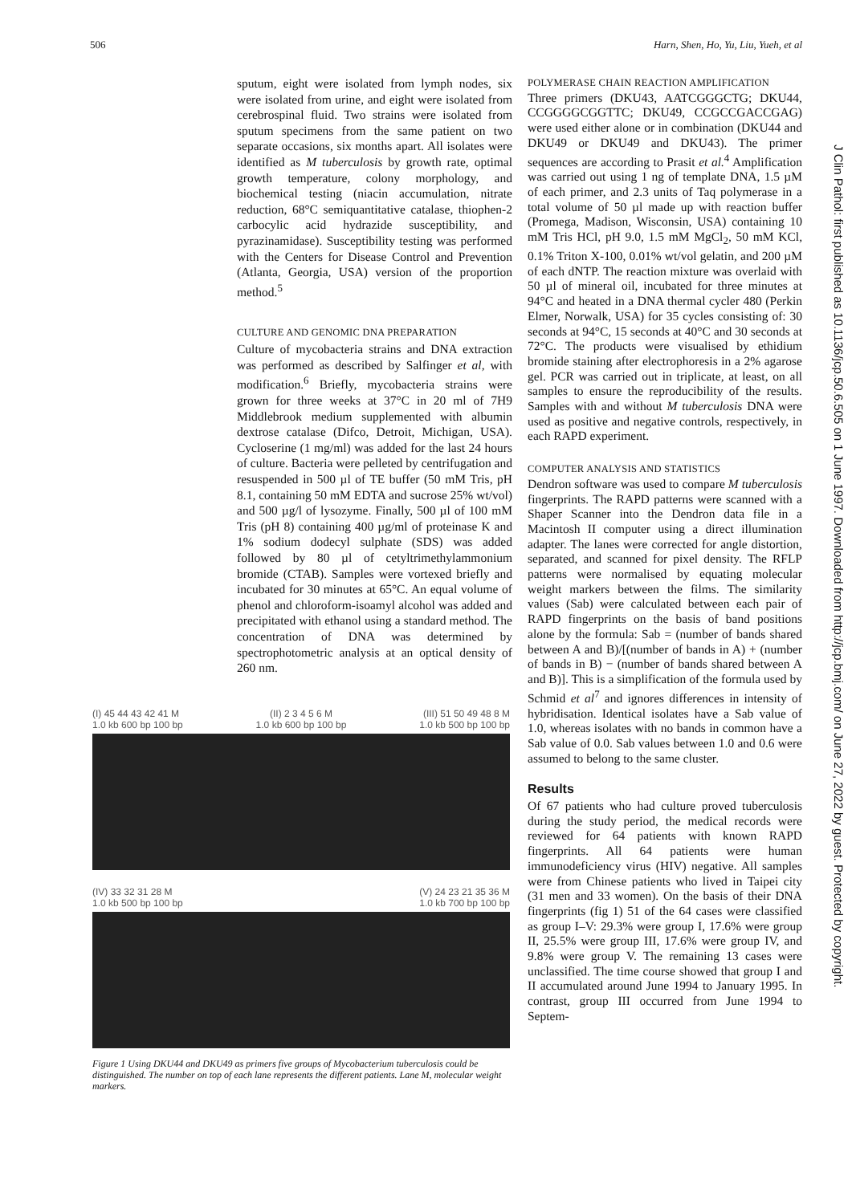506 Harn, Shen, Ho, Yu, Liu, Yueh, et al
sputum, eight were isolated from lymph nodes, six were isolated from urine, and eight were isolated from cerebrospinal fluid. Two strains were isolated from sputum specimens from the same patient on two separate occasions, six months apart. All isolates were identified as M tuberculosis by growth rate, optimal growth temperature, colony morphology, and biochemical testing (niacin accumulation, nitrate reduction, 68°C semiquantitative catalase, thiophen-2 carbocylic acid hydrazide susceptibility, and pyrazinamidase). Susceptibility testing was performed with the Centers for Disease Control and Prevention (Atlanta, Georgia, USA) version of the proportion method.<sup>5</sup>
CULTURE AND GENOMIC DNA PREPARATION
Culture of mycobacteria strains and DNA extraction was performed as described by Salfinger et al, with modification.<sup>6</sup> Briefly, mycobacteria strains were grown for three weeks at 37°C in 20 ml of 7H9 Middlebrook medium supplemented with albumin dextrose catalase (Difco, Detroit, Michigan, USA). Cycloserine (1 mg/ml) was added for the last 24 hours of culture. Bacteria were pelleted by centrifugation and resuspended in 500 µl of TE buffer (50 mM Tris, pH 8.1, containing 50 mM EDTA and sucrose 25% wt/vol) and 500 µg/l of lysozyme. Finally, 500 µl of 100 mM Tris (pH 8) containing 400 µg/ml of proteinase K and 1% sodium dodecyl sulphate (SDS) was added followed by 80 µl of cetyltrimethylammonium bromide (CTAB). Samples were vortexed briefly and incubated for 30 minutes at 65°C. An equal volume of phenol and chloroform-isoamyl alcohol was added and precipitated with ethanol using a standard method. The concentration of DNA was determined by spectrophotometric analysis at an optical density of 260 nm.
(I) 45 44 43 42 41 M (II) 2 3 4 5 6 M (III) 51 50 49 48 8 M
1.0 kb 600 bp 100 bp 1.0 kb 600 bp 100 bp 1.0 kb 500 bp 100 bp
(IV) 33 32 31 28 M (V) 24 23 21 35 36 M
1.0 kb 500 bp 100 bp 1.0 kb 700 bp 100 bp
Figure 1 Using DKU44 and DKU49 as primers five groups of Mycobacterium tuberculosis could be distinguished. The number on top of each lane represents the different patients. Lane M, molecular weight markers.
POLYMERASE CHAIN REACTION AMPLIFICATION
Three primers (DKU43, AATCGGGCTG; DKU44, CCGGGGCGGTTC; DKU49, CCGCCGACCGAG) were used either alone or in combination (DKU44 and DKU49 or DKU49 and DKU43). The primer sequences are according to Prasit et al.<sup>4</sup> Amplification was carried out using 1 ng of template DNA, 1.5 µM of each primer, and 2.3 units of Taq polymerase in a total volume of 50 µl made up with reaction buffer (Promega, Madison, Wisconsin, USA) containing 10 mM Tris HCl, pH 9.0, 1.5 mM MgCl<sub>2</sub>, 50 mM KCl, 0.1% Triton X-100, 0.01% wt/vol gelatin, and 200 µM of each dNTP. The reaction mixture was overlaid with 50 µl of mineral oil, incubated for three minutes at 94°C and heated in a DNA thermal cycler 480 (Perkin Elmer, Norwalk, USA) for 35 cycles consisting of: 30 seconds at 94°C, 15 seconds at 40°C and 30 seconds at 72°C. The products were visualised by ethidium bromide staining after electrophoresis in a 2% agarose gel. PCR was carried out in triplicate, at least, on all samples to ensure the reproducibility of the results. Samples with and without M tuberculosis DNA were used as positive and negative controls, respectively, in each RAPD experiment.
COMPUTER ANALYSIS AND STATISTICS
Dendron software was used to compare M tuberculosis fingerprints. The RAPD patterns were scanned with a Shaper Scanner into the Dendron data file in a Macintosh II computer using a direct illumination adapter. The lanes were corrected for angle distortion, separated, and scanned for pixel density. The RFLP patterns were normalised by equating molecular weight markers between the films. The similarity values (Sab) were calculated between each pair of RAPD fingerprints on the basis of band positions alone by the formula: Sab = (number of bands shared between A and B)/[(number of bands in A) + (number of bands in B) − (number of bands shared between A and B)]. This is a simplification of the formula used by Schmid et al<sup>7</sup> and ignores differences in intensity of hybridisation. Identical isolates have a Sab value of 1.0, whereas isolates with no bands in common have a Sab value of 0.0. Sab values between 1.0 and 0.6 were assumed to belong to the same cluster.
Results
Of 67 patients who had culture proved tuberculosis during the study period, the medical records were reviewed for 64 patients with known RAPD fingerprints. All 64 patients were human immunodeficiency virus (HIV) negative. All samples were from Chinese patients who lived in Taipei city (31 men and 33 women). On the basis of their DNA fingerprints (fig 1) 51 of the 64 cases were classified as group I–V: 29.3% were group I, 17.6% were group II, 25.5% were group III, 17.6% were group IV, and 9.8% were group V. The remaining 13 cases were unclassified. The time course showed that group I and II accumulated around June 1994 to January 1995. In contrast, group III occurred from June 1994 to Septem-
J Clin Pathol: first published as 10.1136/jcp.50.6.505 on 1 June 1997. Downloaded from http://jcp.bmj.com/ on June 27, 2022 by guest. Protected by copyright.